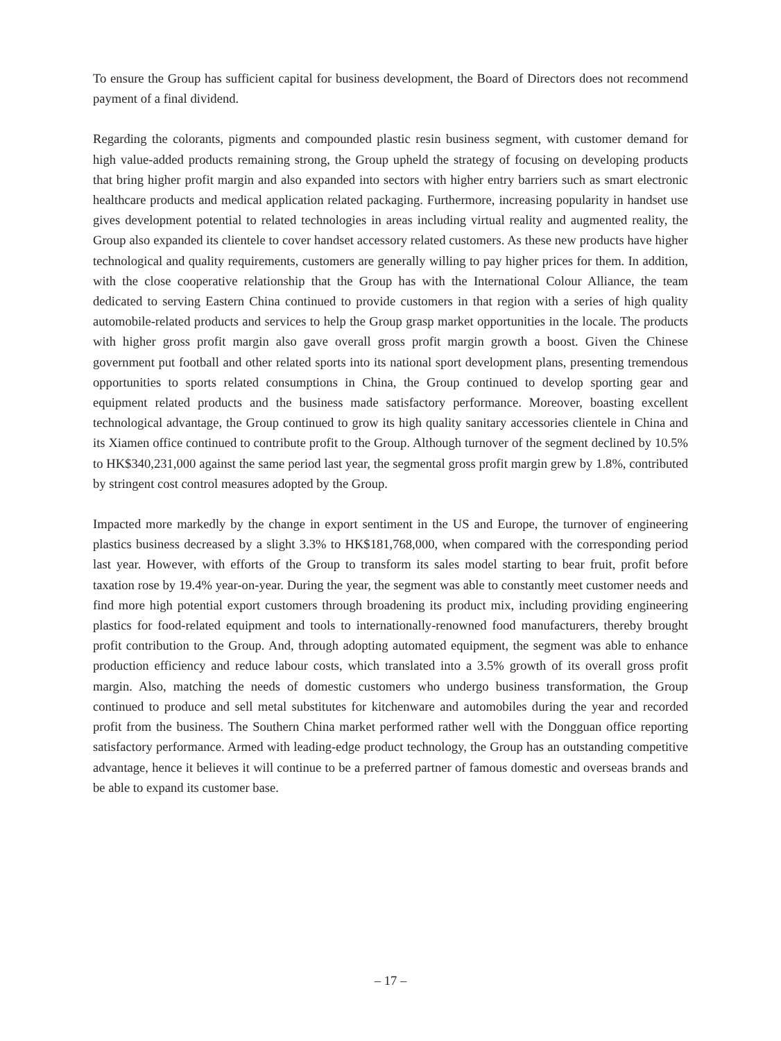To ensure the Group has sufficient capital for business development, the Board of Directors does not recommend payment of a final dividend.
Regarding the colorants, pigments and compounded plastic resin business segment, with customer demand for high value-added products remaining strong, the Group upheld the strategy of focusing on developing products that bring higher profit margin and also expanded into sectors with higher entry barriers such as smart electronic healthcare products and medical application related packaging. Furthermore, increasing popularity in handset use gives development potential to related technologies in areas including virtual reality and augmented reality, the Group also expanded its clientele to cover handset accessory related customers. As these new products have higher technological and quality requirements, customers are generally willing to pay higher prices for them. In addition, with the close cooperative relationship that the Group has with the International Colour Alliance, the team dedicated to serving Eastern China continued to provide customers in that region with a series of high quality automobile-related products and services to help the Group grasp market opportunities in the locale. The products with higher gross profit margin also gave overall gross profit margin growth a boost. Given the Chinese government put football and other related sports into its national sport development plans, presenting tremendous opportunities to sports related consumptions in China, the Group continued to develop sporting gear and equipment related products and the business made satisfactory performance. Moreover, boasting excellent technological advantage, the Group continued to grow its high quality sanitary accessories clientele in China and its Xiamen office continued to contribute profit to the Group. Although turnover of the segment declined by 10.5% to HK$340,231,000 against the same period last year, the segmental gross profit margin grew by 1.8%, contributed by stringent cost control measures adopted by the Group.
Impacted more markedly by the change in export sentiment in the US and Europe, the turnover of engineering plastics business decreased by a slight 3.3% to HK$181,768,000, when compared with the corresponding period last year. However, with efforts of the Group to transform its sales model starting to bear fruit, profit before taxation rose by 19.4% year-on-year. During the year, the segment was able to constantly meet customer needs and find more high potential export customers through broadening its product mix, including providing engineering plastics for food-related equipment and tools to internationally-renowned food manufacturers, thereby brought profit contribution to the Group. And, through adopting automated equipment, the segment was able to enhance production efficiency and reduce labour costs, which translated into a 3.5% growth of its overall gross profit margin. Also, matching the needs of domestic customers who undergo business transformation, the Group continued to produce and sell metal substitutes for kitchenware and automobiles during the year and recorded profit from the business. The Southern China market performed rather well with the Dongguan office reporting satisfactory performance. Armed with leading-edge product technology, the Group has an outstanding competitive advantage, hence it believes it will continue to be a preferred partner of famous domestic and overseas brands and be able to expand its customer base.
– 17 –